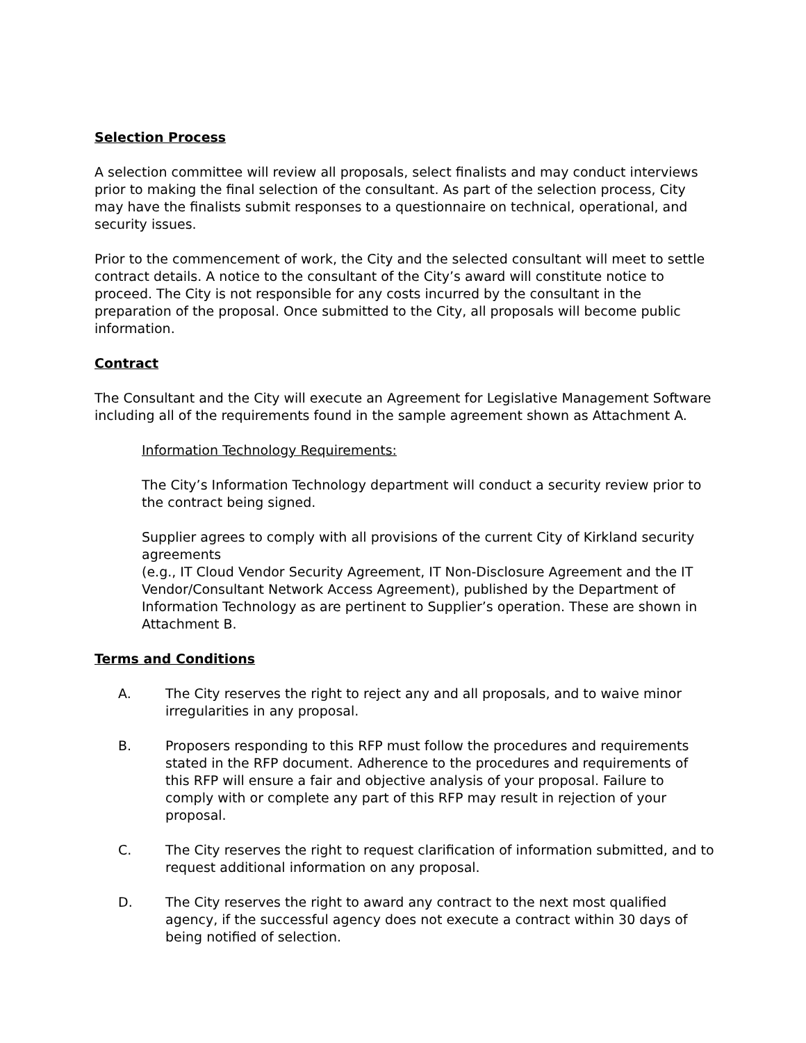Selection Process
A selection committee will review all proposals, select finalists and may conduct interviews prior to making the final selection of the consultant. As part of the selection process, City may have the finalists submit responses to a questionnaire on technical, operational, and security issues.
Prior to the commencement of work, the City and the selected consultant will meet to settle contract details. A notice to the consultant of the City’s award will constitute notice to proceed. The City is not responsible for any costs incurred by the consultant in the preparation of the proposal. Once submitted to the City, all proposals will become public information.
Contract
The Consultant and the City will execute an Agreement for Legislative Management Software including all of the requirements found in the sample agreement shown as Attachment A.
Information Technology Requirements:
The City’s Information Technology department will conduct a security review prior to the contract being signed.
Supplier agrees to comply with all provisions of the current City of Kirkland security agreements
(e.g., IT Cloud Vendor Security Agreement, IT Non-Disclosure Agreement and the IT Vendor/Consultant Network Access Agreement), published by the Department of Information Technology as are pertinent to Supplier’s operation. These are shown in Attachment B.
Terms and Conditions
A. The City reserves the right to reject any and all proposals, and to waive minor irregularities in any proposal.
B. Proposers responding to this RFP must follow the procedures and requirements stated in the RFP document. Adherence to the procedures and requirements of this RFP will ensure a fair and objective analysis of your proposal. Failure to comply with or complete any part of this RFP may result in rejection of your proposal.
C. The City reserves the right to request clarification of information submitted, and to request additional information on any proposal.
D. The City reserves the right to award any contract to the next most qualified agency, if the successful agency does not execute a contract within 30 days of being notified of selection.